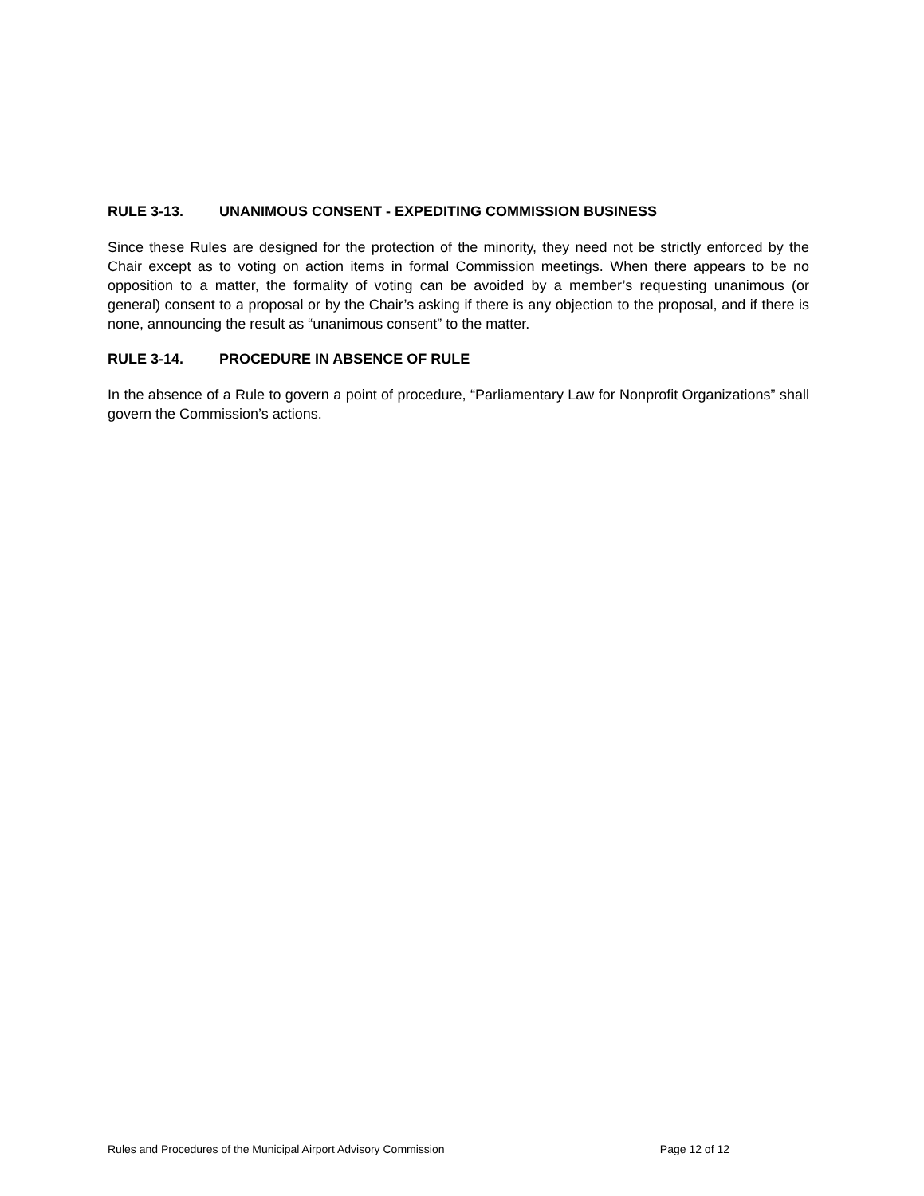RULE 3-13. UNANIMOUS CONSENT - EXPEDITING COMMISSION BUSINESS
Since these Rules are designed for the protection of the minority, they need not be strictly enforced by the Chair except as to voting on action items in formal Commission meetings. When there appears to be no opposition to a matter, the formality of voting can be avoided by a member’s requesting unanimous (or general) consent to a proposal or by the Chair’s asking if there is any objection to the proposal, and if there is none, announcing the result as “unanimous consent” to the matter.
RULE 3-14. PROCEDURE IN ABSENCE OF RULE
In the absence of a Rule to govern a point of procedure, “Parliamentary Law for Nonprofit Organizations” shall govern the Commission’s actions.
Rules and Procedures of the Municipal Airport Advisory Commission Page 12 of 12